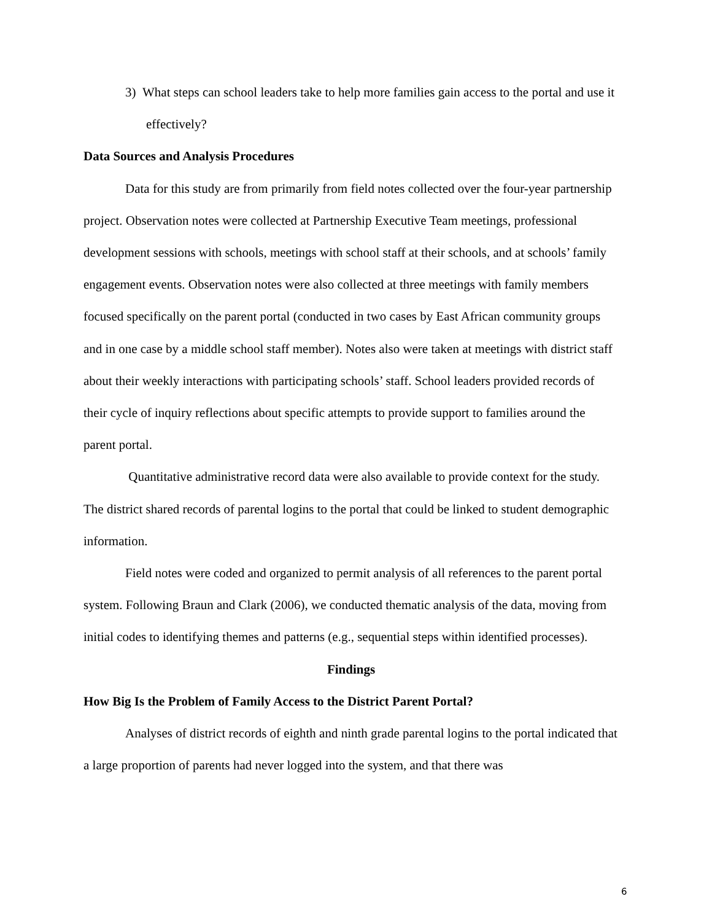3) What steps can school leaders take to help more families gain access to the portal and use it effectively?
Data Sources and Analysis Procedures
Data for this study are from primarily from field notes collected over the four-year partnership project. Observation notes were collected at Partnership Executive Team meetings, professional development sessions with schools, meetings with school staff at their schools, and at schools’ family engagement events. Observation notes were also collected at three meetings with family members focused specifically on the parent portal (conducted in two cases by East African community groups and in one case by a middle school staff member). Notes also were taken at meetings with district staff about their weekly interactions with participating schools’ staff. School leaders provided records of their cycle of inquiry reflections about specific attempts to provide support to families around the parent portal.
Quantitative administrative record data were also available to provide context for the study. The district shared records of parental logins to the portal that could be linked to student demographic information.
Field notes were coded and organized to permit analysis of all references to the parent portal system. Following Braun and Clark (2006), we conducted thematic analysis of the data, moving from initial codes to identifying themes and patterns (e.g., sequential steps within identified processes).
Findings
How Big Is the Problem of Family Access to the District Parent Portal?
Analyses of district records of eighth and ninth grade parental logins to the portal indicated that a large proportion of parents had never logged into the system, and that there was
6